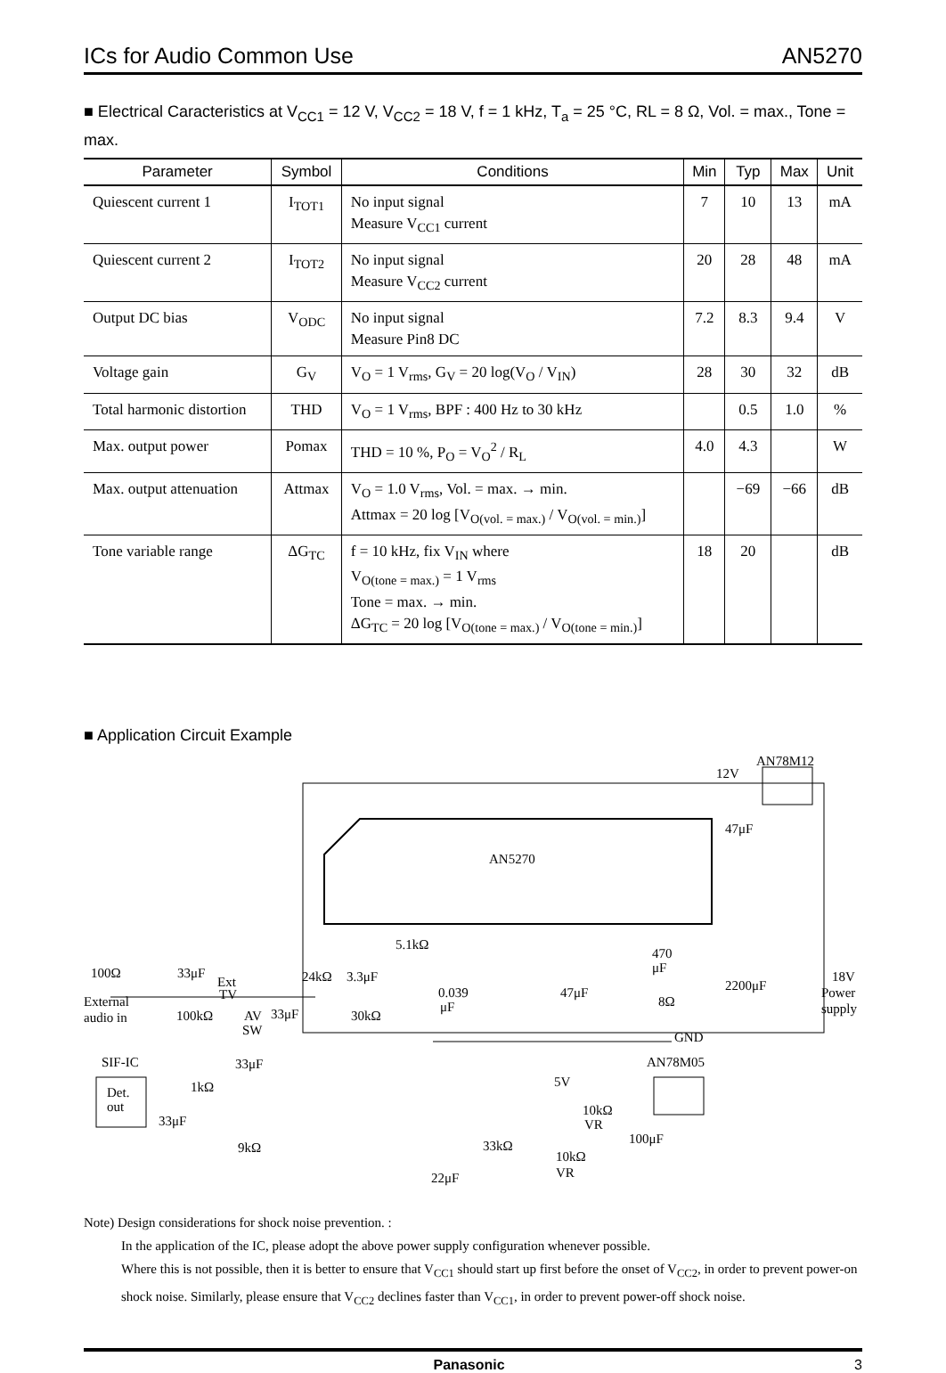ICs for Audio Common Use AN5270
■ Electrical Caracteristics at V<sub>CC1</sub> = 12 V, V<sub>CC2</sub> = 18 V, f = 1 kHz, T<sub>a</sub> = 25 °C, RL = 8 Ω, Vol. = max., Tone = max.
| Parameter | Symbol | Conditions | Min | Typ | Max | Unit |
| --- | --- | --- | --- | --- | --- | --- |
| Quiescent current 1 | I<sub>TOT1</sub> | No input signal Measure V<sub>CC1</sub> current | 7 | 10 | 13 | mA |
| Quiescent current 2 | I<sub>TOT2</sub> | No input signal Measure V<sub>CC2</sub> current | 20 | 28 | 48 | mA |
| Output DC bias | V<sub>ODC</sub> | No input signal Measure Pin8 DC | 7.2 | 8.3 | 9.4 | V |
| Voltage gain | G<sub>V</sub> | V<sub>O</sub> = 1 V<sub>rms</sub>, G<sub>V</sub> = 20 log(V<sub>O</sub> / V<sub>IN</sub>) | 28 | 30 | 32 | dB |
| Total harmonic distortion | THD | V<sub>O</sub> = 1 V<sub>rms</sub>, BPF : 400 Hz to 30 kHz | | 0.5 | 1.0 | % |
| Max. output power | Pomax | THD = 10 %, P<sub>O</sub> = V<sub>O</sub><sup>2</sup> / R<sub>L</sub> | 4.0 | 4.3 | | W |
| Max. output attenuation | Attmax | V<sub>O</sub> = 1.0 V<sub>rms</sub>, Vol. = max. → min. Attmax = 20 log [V<sub>O(vol. = max.)</sub> / V<sub>O(vol. = min.)</sub>] | | −69 | −66 | dB |
| Tone variable range | ΔG<sub>TC</sub> | f = 10 kHz, fix V<sub>IN</sub> where V<sub>O(tone = max.)</sub> = 1 V<sub>rms</sub> Tone = max. → min. ΔG<sub>TC</sub> = 20 log [V<sub>O(tone = max.)</sub> / V<sub>O(tone = min.)</sub>] | 18 | 20 | | dB |
■ Application Circuit Example
AN5270
AN78M12
12V
47μF
100Ω
33μF
Ext
TV
External
audio in
100kΩ
AV
SW
24kΩ
3.3μF
33μF
30kΩ
5.1kΩ
0.039
μF
47μF
470
μF
8Ω
2200μF
18V
Power
supply
GND
SIF-IC
Det.
out
33μF
1kΩ
33μF
9kΩ
AN78M05
5V
10kΩ
VR
100μF
33kΩ
10kΩ
VR
22μF
Note) Design considerations for shock noise prevention. :
In the application of the IC, please adopt the above power supply configuration whenever possible.
Where this is not possible, then it is better to ensure that V<sub>CC1</sub> should start up first before the onset of V<sub>CC2</sub>, in order to prevent power-on shock noise. Similarly, please ensure that V<sub>CC2</sub> declines faster than V<sub>CC1</sub>, in order to prevent power-off shock noise.
Panasonic 3